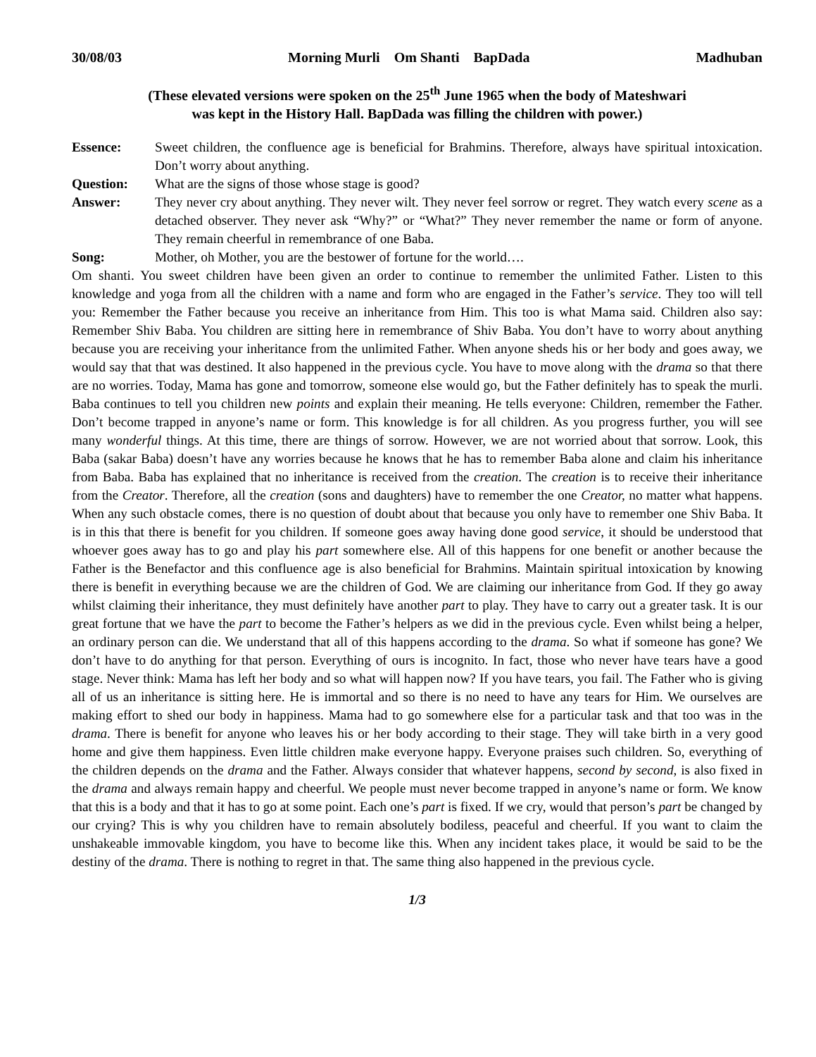30/08/03 Morning Murli Om Shanti BapDada Madhuban
(These elevated versions were spoken on the 25<sup>th</sup> June 1965 when the body of Mateshwari
was kept in the History Hall. BapDada was filling the children with power.)
Essence: Sweet children, the confluence age is beneficial for Brahmins. Therefore, always have spiritual intoxication. Don’t worry about anything.
Question: What are the signs of those whose stage is good?
Answer: They never cry about anything. They never wilt. They never feel sorrow or regret. They watch every scene as a detached observer. They never ask “Why?” or “What?” They never remember the name or form of anyone. They remain cheerful in remembrance of one Baba.
Song: Mother, oh Mother, you are the bestower of fortune for the world….
Om shanti. You sweet children have been given an order to continue to remember the unlimited Father. Listen to this knowledge and yoga from all the children with a name and form who are engaged in the Father’s service. They too will tell you: Remember the Father because you receive an inheritance from Him. This too is what Mama said. Children also say: Remember Shiv Baba. You children are sitting here in remembrance of Shiv Baba. You don’t have to worry about anything because you are receiving your inheritance from the unlimited Father. When anyone sheds his or her body and goes away, we would say that that was destined. It also happened in the previous cycle. You have to move along with the drama so that there are no worries. Today, Mama has gone and tomorrow, someone else would go, but the Father definitely has to speak the murli. Baba continues to tell you children new points and explain their meaning. He tells everyone: Children, remember the Father. Don’t become trapped in anyone’s name or form. This knowledge is for all children. As you progress further, you will see many wonderful things. At this time, there are things of sorrow. However, we are not worried about that sorrow. Look, this Baba (sakar Baba) doesn’t have any worries because he knows that he has to remember Baba alone and claim his inheritance from Baba. Baba has explained that no inheritance is received from the creation. The creation is to receive their inheritance from the Creator. Therefore, all the creation (sons and daughters) have to remember the one Creator, no matter what happens. When any such obstacle comes, there is no question of doubt about that because you only have to remember one Shiv Baba. It is in this that there is benefit for you children. If someone goes away having done good service, it should be understood that whoever goes away has to go and play his part somewhere else. All of this happens for one benefit or another because the Father is the Benefactor and this confluence age is also beneficial for Brahmins. Maintain spiritual intoxication by knowing there is benefit in everything because we are the children of God. We are claiming our inheritance from God. If they go away whilst claiming their inheritance, they must definitely have another part to play. They have to carry out a greater task. It is our great fortune that we have the part to become the Father’s helpers as we did in the previous cycle. Even whilst being a helper, an ordinary person can die. We understand that all of this happens according to the drama. So what if someone has gone? We don’t have to do anything for that person. Everything of ours is incognito. In fact, those who never have tears have a good stage. Never think: Mama has left her body and so what will happen now? If you have tears, you fail. The Father who is giving all of us an inheritance is sitting here. He is immortal and so there is no need to have any tears for Him. We ourselves are making effort to shed our body in happiness. Mama had to go somewhere else for a particular task and that too was in the drama. There is benefit for anyone who leaves his or her body according to their stage. They will take birth in a very good home and give them happiness. Even little children make everyone happy. Everyone praises such children. So, everything of the children depends on the drama and the Father. Always consider that whatever happens, second by second, is also fixed in the drama and always remain happy and cheerful. We people must never become trapped in anyone’s name or form. We know that this is a body and that it has to go at some point. Each one’s part is fixed. If we cry, would that person’s part be changed by our crying? This is why you children have to remain absolutely bodiless, peaceful and cheerful. If you want to claim the unshakeable immovable kingdom, you have to become like this. When any incident takes place, it would be said to be the destiny of the drama. There is nothing to regret in that. The same thing also happened in the previous cycle.
1/3